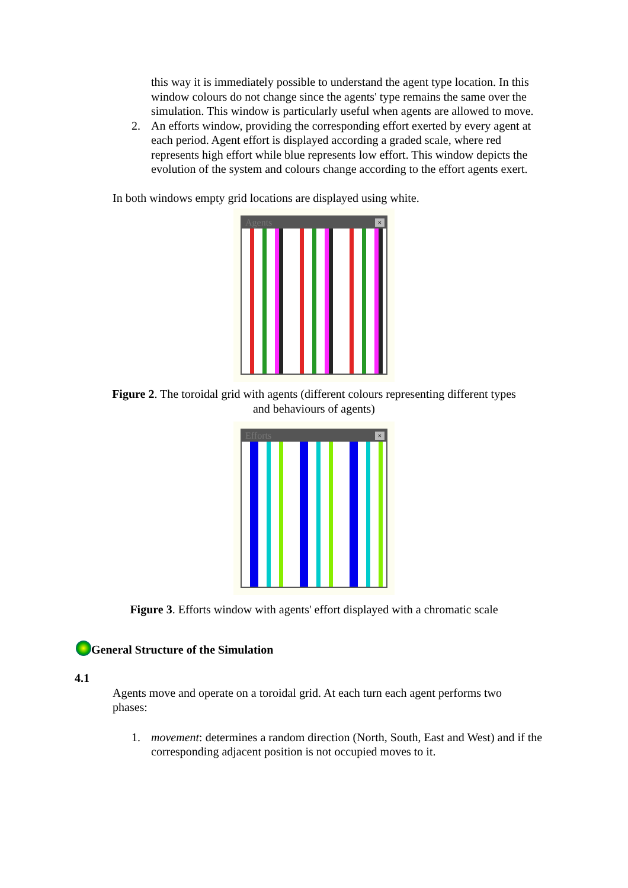this way it is immediately possible to understand the agent type location. In this window colours do not change since the agents' type remains the same over the simulation. This window is particularly useful when agents are allowed to move.
2. An efforts window, providing the corresponding effort exerted by every agent at each period. Agent effort is displayed according a graded scale, where red represents high effort while blue represents low effort. This window depicts the evolution of the system and colours change according to the effort agents exert.
In both windows empty grid locations are displayed using white.
Agents ×
Figure 2. The toroidal grid with agents (different colours representing different types
and behaviours of agents)
Efforts ×
Figure 3. Efforts window with agents' effort displayed with a chromatic scale
General Structure of the Simulation
4.1
Agents move and operate on a toroidal grid. At each turn each agent performs two phases:
1. movement: determines a random direction (North, South, East and West) and if the corresponding adjacent position is not occupied moves to it.